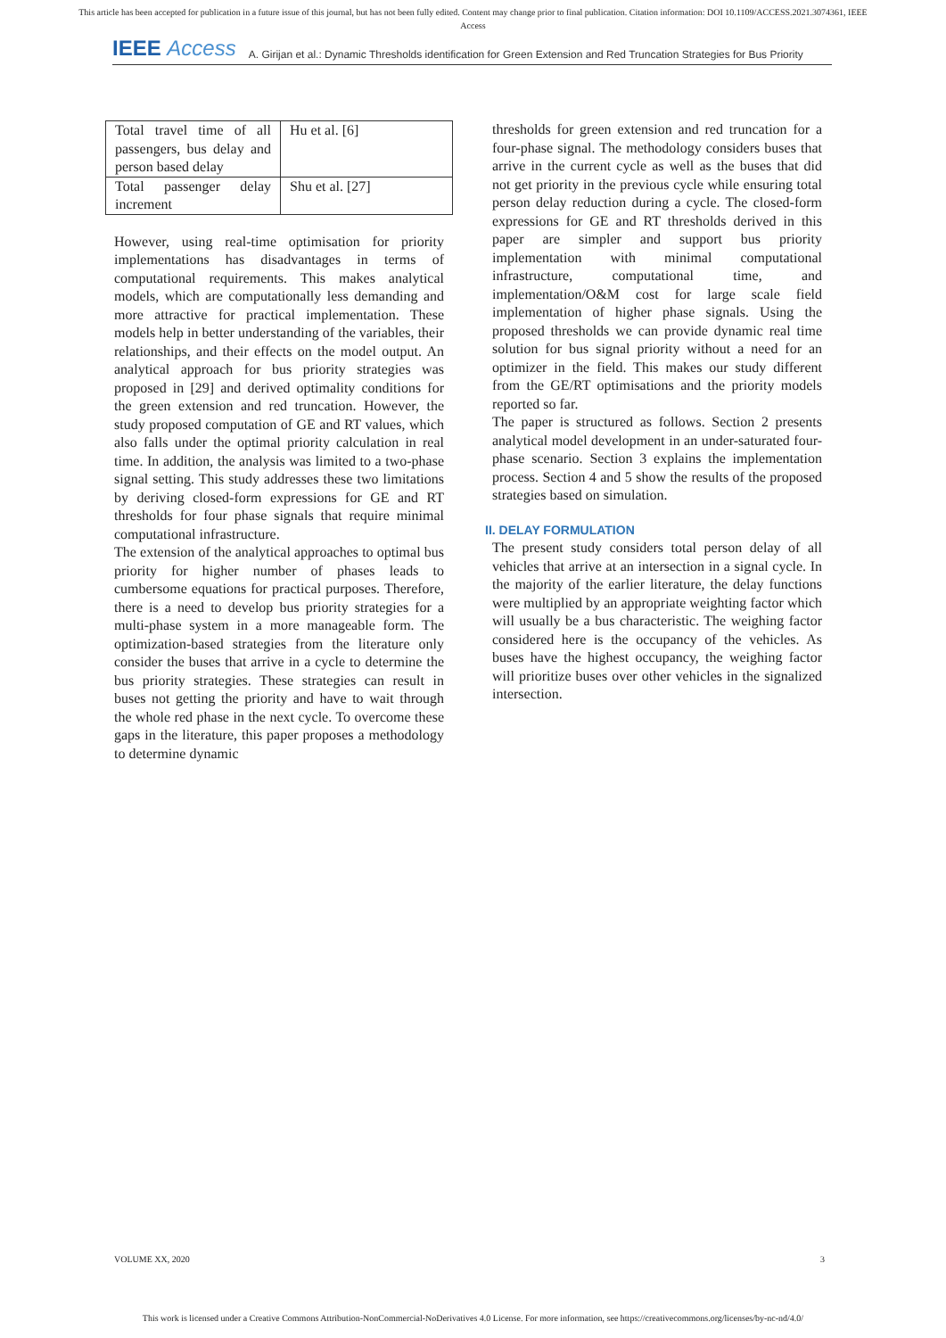This article has been accepted for publication in a future issue of this journal, but has not been fully edited. Content may change prior to final publication. Citation information: DOI 10.1109/ACCESS.2021.3074361, IEEE
Access
IEEE Access A. Girijan et al.: Dynamic Thresholds identification for Green Extension and Red Truncation Strategies for Bus Priority
| Total travel time of all passengers, bus delay and person based delay | Hu et al. [6] |
| Total passenger delay increment | Shu et al. [27] |
However, using real-time optimisation for priority implementations has disadvantages in terms of computational requirements. This makes analytical models, which are computationally less demanding and more attractive for practical implementation. These models help in better understanding of the variables, their relationships, and their effects on the model output. An analytical approach for bus priority strategies was proposed in [29] and derived optimality conditions for the green extension and red truncation. However, the study proposed computation of GE and RT values, which also falls under the optimal priority calculation in real time. In addition, the analysis was limited to a two-phase signal setting. This study addresses these two limitations by deriving closed-form expressions for GE and RT thresholds for four phase signals that require minimal computational infrastructure.
The extension of the analytical approaches to optimal bus priority for higher number of phases leads to cumbersome equations for practical purposes. Therefore, there is a need to develop bus priority strategies for a multi-phase system in a more manageable form. The optimization-based strategies from the literature only consider the buses that arrive in a cycle to determine the bus priority strategies. These strategies can result in buses not getting the priority and have to wait through the whole red phase in the next cycle. To overcome these gaps in the literature, this paper proposes a methodology to determine dynamic
thresholds for green extension and red truncation for a four-phase signal. The methodology considers buses that arrive in the current cycle as well as the buses that did not get priority in the previous cycle while ensuring total person delay reduction during a cycle. The closed-form expressions for GE and RT thresholds derived in this paper are simpler and support bus priority implementation with minimal computational infrastructure, computational time, and implementation/O&M cost for large scale field implementation of higher phase signals. Using the proposed thresholds we can provide dynamic real time solution for bus signal priority without a need for an optimizer in the field. This makes our study different from the GE/RT optimisations and the priority models reported so far.
The paper is structured as follows. Section 2 presents analytical model development in an under-saturated four-phase scenario. Section 3 explains the implementation process. Section 4 and 5 show the results of the proposed strategies based on simulation.
II. DELAY FORMULATION
The present study considers total person delay of all vehicles that arrive at an intersection in a signal cycle. In the majority of the earlier literature, the delay functions were multiplied by an appropriate weighting factor which will usually be a bus characteristic. The weighing factor considered here is the occupancy of the vehicles. As buses have the highest occupancy, the weighing factor will prioritize buses over other vehicles in the signalized intersection.
VOLUME XX, 2020 3
This work is licensed under a Creative Commons Attribution-NonCommercial-NoDerivatives 4.0 License. For more information, see https://creativecommons.org/licenses/by-nc-nd/4.0/